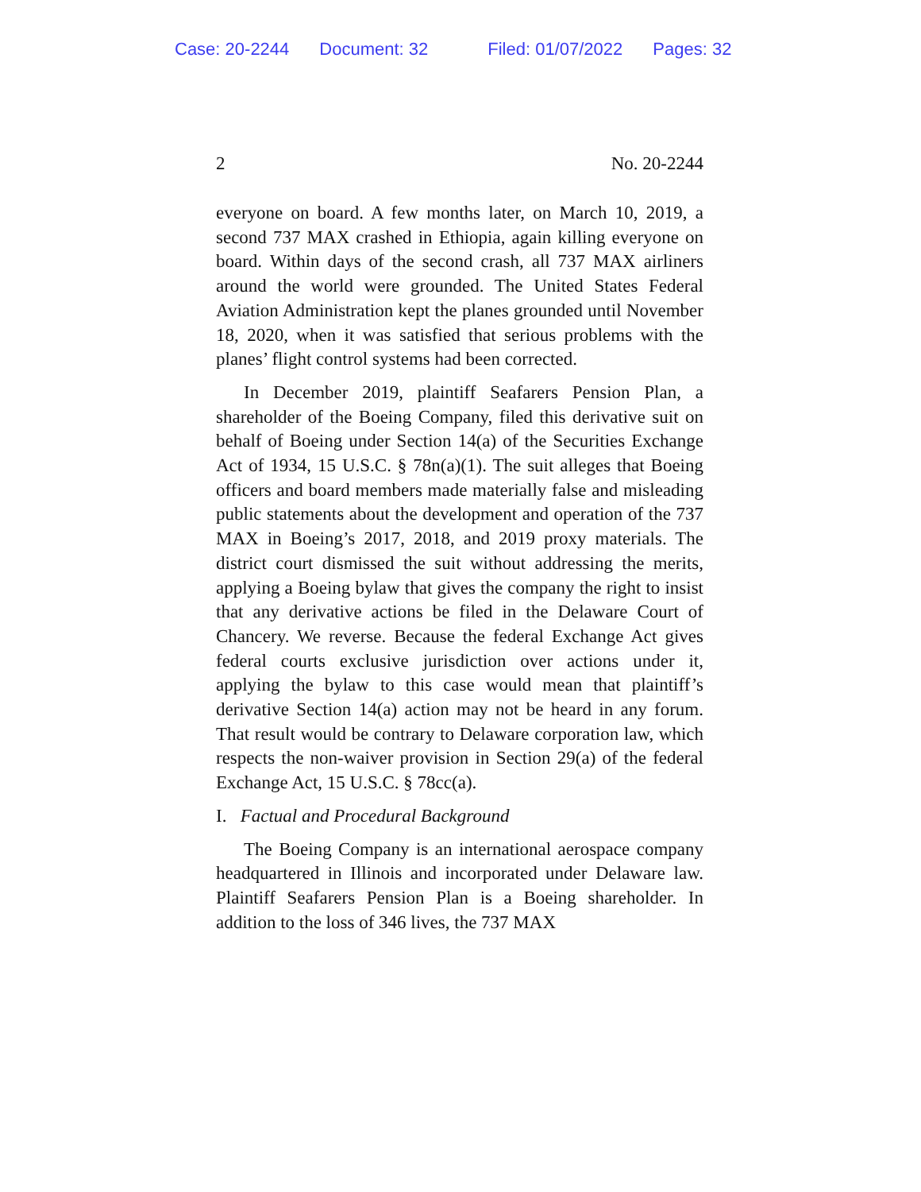Case: 20-2244 Document: 32 Filed: 01/07/2022 Pages: 32
2 No. 20-2244
everyone on board. A few months later, on March 10, 2019, a second 737 MAX crashed in Ethiopia, again killing everyone on board. Within days of the second crash, all 737 MAX airliners around the world were grounded. The United States Federal Aviation Administration kept the planes grounded until November 18, 2020, when it was satisfied that serious problems with the planes’ flight control systems had been corrected.
In December 2019, plaintiff Seafarers Pension Plan, a shareholder of the Boeing Company, filed this derivative suit on behalf of Boeing under Section 14(a) of the Securities Exchange Act of 1934, 15 U.S.C. § 78n(a)(1). The suit alleges that Boeing officers and board members made materially false and misleading public statements about the development and operation of the 737 MAX in Boeing’s 2017, 2018, and 2019 proxy materials. The district court dismissed the suit without addressing the merits, applying a Boeing bylaw that gives the company the right to insist that any derivative actions be filed in the Delaware Court of Chancery. We reverse. Because the federal Exchange Act gives federal courts exclusive jurisdiction over actions under it, applying the bylaw to this case would mean that plaintiff’s derivative Section 14(a) action may not be heard in any forum. That result would be contrary to Delaware corporation law, which respects the non-waiver provision in Section 29(a) of the federal Exchange Act, 15 U.S.C. § 78cc(a).
I. Factual and Procedural Background
The Boeing Company is an international aerospace company headquartered in Illinois and incorporated under Delaware law. Plaintiff Seafarers Pension Plan is a Boeing shareholder. In addition to the loss of 346 lives, the 737 MAX